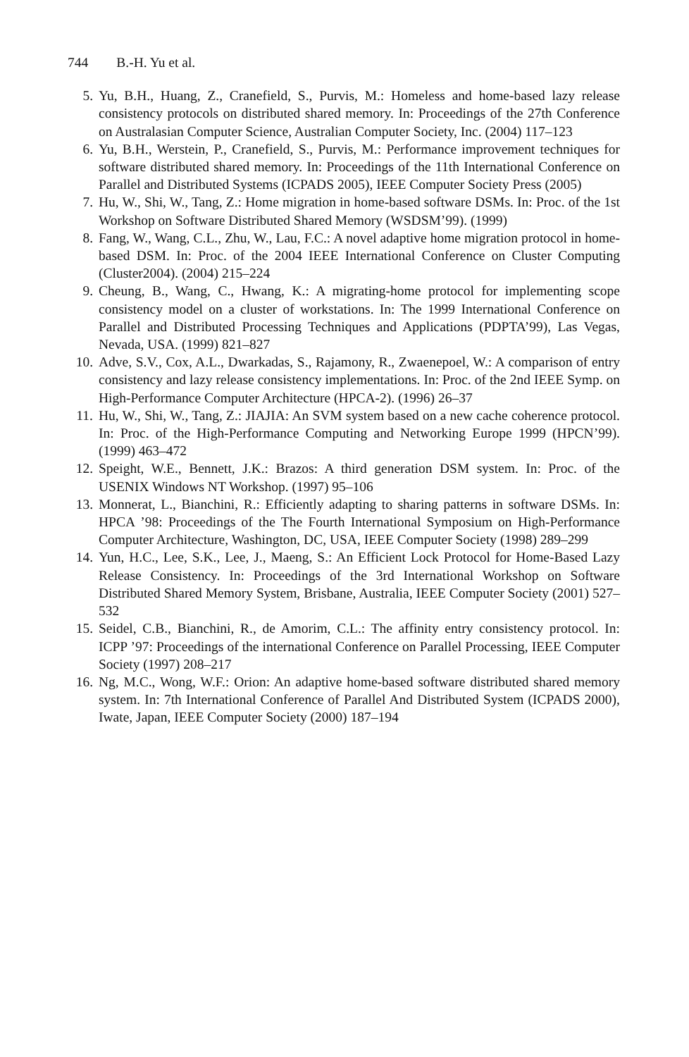744 B.-H. Yu et al.
5. Yu, B.H., Huang, Z., Cranefield, S., Purvis, M.: Homeless and home-based lazy release consistency protocols on distributed shared memory. In: Proceedings of the 27th Conference on Australasian Computer Science, Australian Computer Society, Inc. (2004) 117–123
6. Yu, B.H., Werstein, P., Cranefield, S., Purvis, M.: Performance improvement techniques for software distributed shared memory. In: Proceedings of the 11th International Conference on Parallel and Distributed Systems (ICPADS 2005), IEEE Computer Society Press (2005)
7. Hu, W., Shi, W., Tang, Z.: Home migration in home-based software DSMs. In: Proc. of the 1st Workshop on Software Distributed Shared Memory (WSDSM’99). (1999)
8. Fang, W., Wang, C.L., Zhu, W., Lau, F.C.: A novel adaptive home migration protocol in home-based DSM. In: Proc. of the 2004 IEEE International Conference on Cluster Computing (Cluster2004). (2004) 215–224
9. Cheung, B., Wang, C., Hwang, K.: A migrating-home protocol for implementing scope consistency model on a cluster of workstations. In: The 1999 International Conference on Parallel and Distributed Processing Techniques and Applications (PDPTA’99), Las Vegas, Nevada, USA. (1999) 821–827
10. Adve, S.V., Cox, A.L., Dwarkadas, S., Rajamony, R., Zwaenepoel, W.: A comparison of entry consistency and lazy release consistency implementations. In: Proc. of the 2nd IEEE Symp. on High-Performance Computer Architecture (HPCA-2). (1996) 26–37
11. Hu, W., Shi, W., Tang, Z.: JIAJIA: An SVM system based on a new cache coherence protocol. In: Proc. of the High-Performance Computing and Networking Europe 1999 (HPCN’99). (1999) 463–472
12. Speight, W.E., Bennett, J.K.: Brazos: A third generation DSM system. In: Proc. of the USENIX Windows NT Workshop. (1997) 95–106
13. Monnerat, L., Bianchini, R.: Efficiently adapting to sharing patterns in software DSMs. In: HPCA ’98: Proceedings of the The Fourth International Symposium on High-Performance Computer Architecture, Washington, DC, USA, IEEE Computer Society (1998) 289–299
14. Yun, H.C., Lee, S.K., Lee, J., Maeng, S.: An Efficient Lock Protocol for Home-Based Lazy Release Consistency. In: Proceedings of the 3rd International Workshop on Software Distributed Shared Memory System, Brisbane, Australia, IEEE Computer Society (2001) 527–532
15. Seidel, C.B., Bianchini, R., de Amorim, C.L.: The affinity entry consistency protocol. In: ICPP ’97: Proceedings of the international Conference on Parallel Processing, IEEE Computer Society (1997) 208–217
16. Ng, M.C., Wong, W.F.: Orion: An adaptive home-based software distributed shared memory system. In: 7th International Conference of Parallel And Distributed System (ICPADS 2000), Iwate, Japan, IEEE Computer Society (2000) 187–194